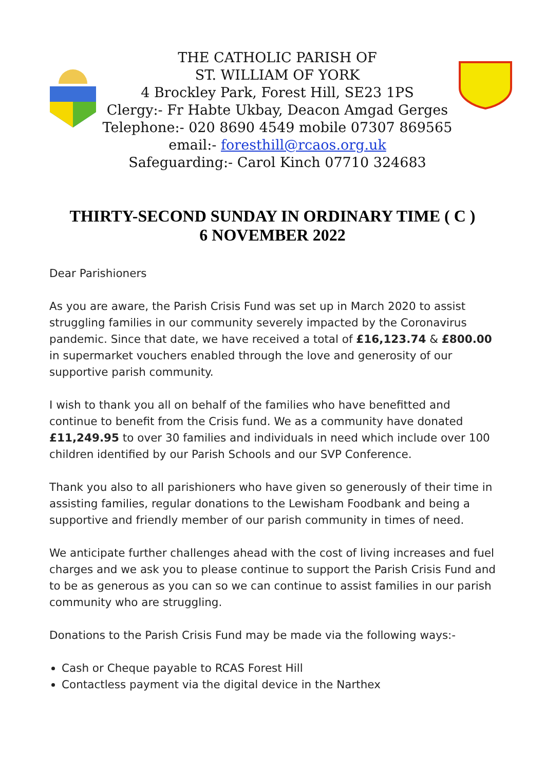THE CATHOLIC PARISH OF
ST. WILLIAM OF YORK
4 Brockley Park, Forest Hill, SE23 1PS
Clergy:- Fr Habte Ukbay, Deacon Amgad Gerges
Telephone:- 020 8690 4549 mobile 07307 869565
email:- foresthill@rcaos.org.uk
Safeguarding:- Carol Kinch 07710 324683
THIRTY-SECOND SUNDAY IN ORDINARY TIME ( C )
6 NOVEMBER 2022
Dear Parishioners
As you are aware, the Parish Crisis Fund was set up in March 2020 to assist struggling families in our community severely impacted by the Coronavirus pandemic. Since that date, we have received a total of £16,123.74 & £800.00 in supermarket vouchers enabled through the love and generosity of our supportive parish community.
I wish to thank you all on behalf of the families who have benefitted and continue to benefit from the Crisis fund. We as a community have donated £11,249.95 to over 30 families and individuals in need which include over 100 children identified by our Parish Schools and our SVP Conference.
Thank you also to all parishioners who have given so generously of their time in assisting families, regular donations to the Lewisham Foodbank and being a supportive and friendly member of our parish community in times of need.
We anticipate further challenges ahead with the cost of living increases and fuel charges and we ask you to please continue to support the Parish Crisis Fund and to be as generous as you can so we can continue to assist families in our parish community who are struggling.
Donations to the Parish Crisis Fund may be made via the following ways:-
Cash or Cheque payable to RCAS Forest Hill
Contactless payment via the digital device in the Narthex